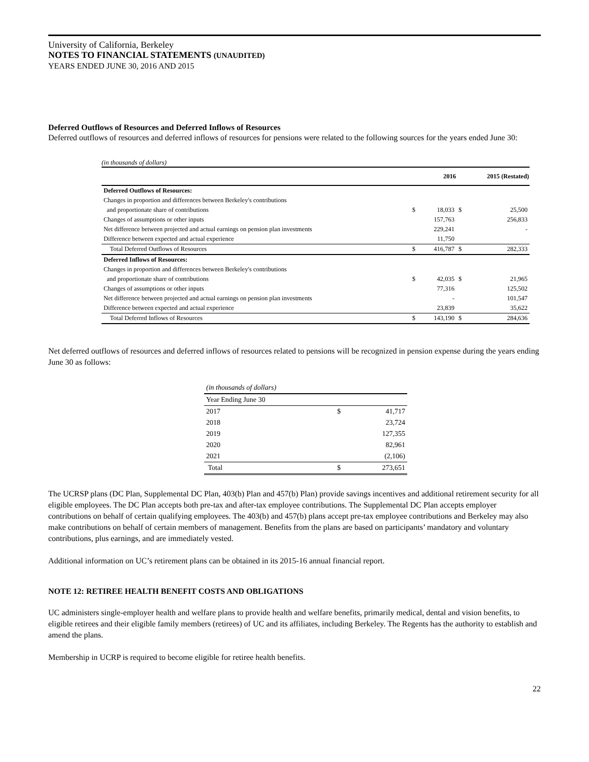University of California, Berkeley
NOTES TO FINANCIAL STATEMENTS (UNAUDITED)
YEARS ENDED JUNE 30, 2016 AND 2015
Deferred Outflows of Resources and Deferred Inflows of Resources
Deferred outflows of resources and deferred inflows of resources for pensions were related to the following sources for the years ended June 30:
(in thousands of dollars)
| | | 2016 | | 2015 (Restated) |
| Deferred Outflows of Resources: | | | | |
| Changes in proportion and differences between Berkeley's contributions | | | | |
| and proportionate share of contributions | $ | 18,033 | $ | 25,500 |
| Changes of assumptions or other inputs | | 157,763 | | 256,833 |
| Net difference between projected and actual earnings on pension plan investments | | 229,241 | | - |
| Difference between expected and actual experience | | 11,750 | | |
| Total Deferred Outflows of Resources | $ | 416,787 | $ | 282,333 |
| Deferred Inflows of Resources: | | | | |
| Changes in proportion and differences between Berkeley's contributions | | | | |
| and proportionate share of contributions | $ | 42,035 | $ | 21,965 |
| Changes of assumptions or other inputs | | 77,316 | | 125,502 |
| Net difference between projected and actual earnings on pension plan investments | | - | | 101,547 |
| Difference between expected and actual experience | | 23,839 | | 35,622 |
| Total Deferred Inflows of Resources | $ | 143,190 | $ | 284,636 |
Net deferred outflows of resources and deferred inflows of resources related to pensions will be recognized in pension expense during the years ending June 30 as follows:
| (in thousands of dollars) | | |
| Year Ending June 30 | | |
| 2017 | $ | 41,717 |
| 2018 | | 23,724 |
| 2019 | | 127,355 |
| 2020 | | 82,961 |
| 2021 | | (2,106) |
| Total | $ | 273,651 |
The UCRSP plans (DC Plan, Supplemental DC Plan, 403(b) Plan and 457(b) Plan) provide savings incentives and additional retirement security for all eligible employees. The DC Plan accepts both pre-tax and after-tax employee contributions. The Supplemental DC Plan accepts employer contributions on behalf of certain qualifying employees. The 403(b) and 457(b) plans accept pre-tax employee contributions and Berkeley may also make contributions on behalf of certain members of management. Benefits from the plans are based on participants’ mandatory and voluntary contributions, plus earnings, and are immediately vested.
Additional information on UC’s retirement plans can be obtained in its 2015-16 annual financial report.
NOTE 12: RETIREE HEALTH BENEFIT COSTS AND OBLIGATIONS
UC administers single-employer health and welfare plans to provide health and welfare benefits, primarily medical, dental and vision benefits, to eligible retirees and their eligible family members (retirees) of UC and its affiliates, including Berkeley. The Regents has the authority to establish and amend the plans.
Membership in UCRP is required to become eligible for retiree health benefits.
22